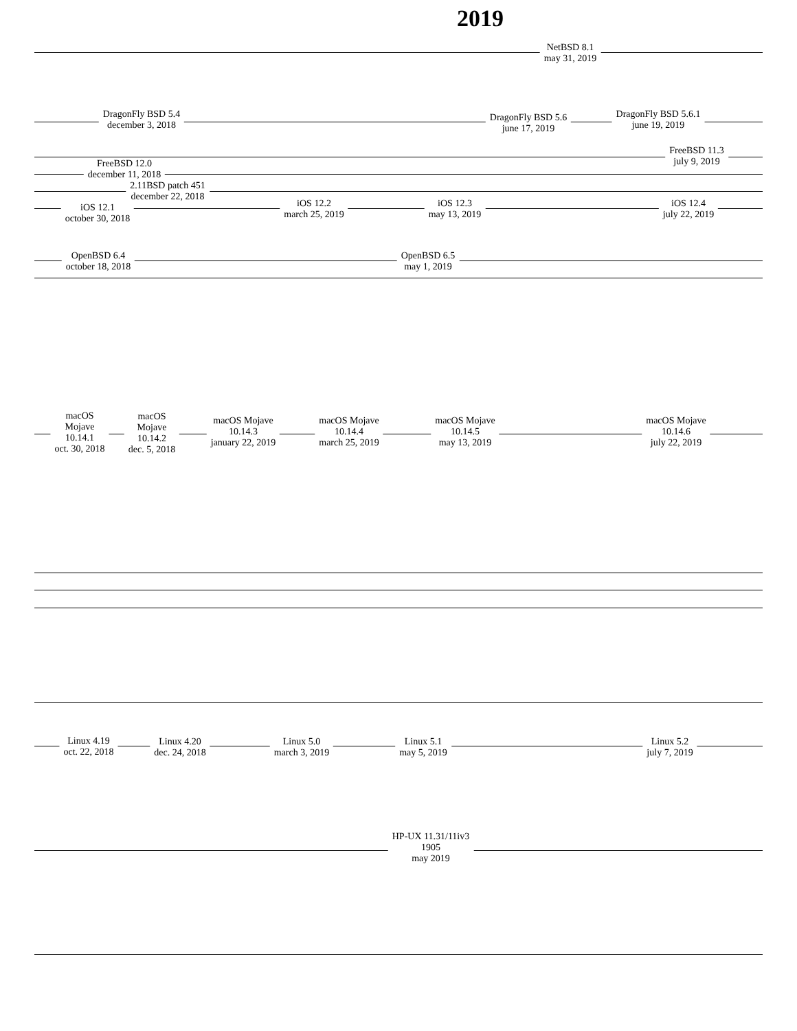2019
NetBSD 8.1
may 31, 2019
DragonFly BSD 5.4
december 3, 2018
DragonFly BSD 5.6
june 17, 2019
DragonFly BSD 5.6.1
june 19, 2019
FreeBSD 11.3
july 9, 2019
FreeBSD 12.0
december 11, 2018
2.11BSD patch 451
december 22, 2018
iOS 12.1
october 30, 2018
iOS 12.2
march 25, 2019
iOS 12.3
may 13, 2019
iOS 12.4
july 22, 2019
OpenBSD 6.4
october 18, 2018
OpenBSD 6.5
may 1, 2019
macOS
Mojave
10.14.1
oct. 30, 2018
macOS
Mojave
10.14.2
dec. 5, 2018
macOS Mojave
10.14.3
january 22, 2019
macOS Mojave
10.14.4
march 25, 2019
macOS Mojave
10.14.5
may 13, 2019
macOS Mojave
10.14.6
july 22, 2019
Linux 4.19
oct. 22, 2018
Linux 4.20
dec. 24, 2018
Linux 5.0
march 3, 2019
Linux 5.1
may 5, 2019
Linux 5.2
july 7, 2019
HP-UX 11.31/11iv3
1905
may 2019